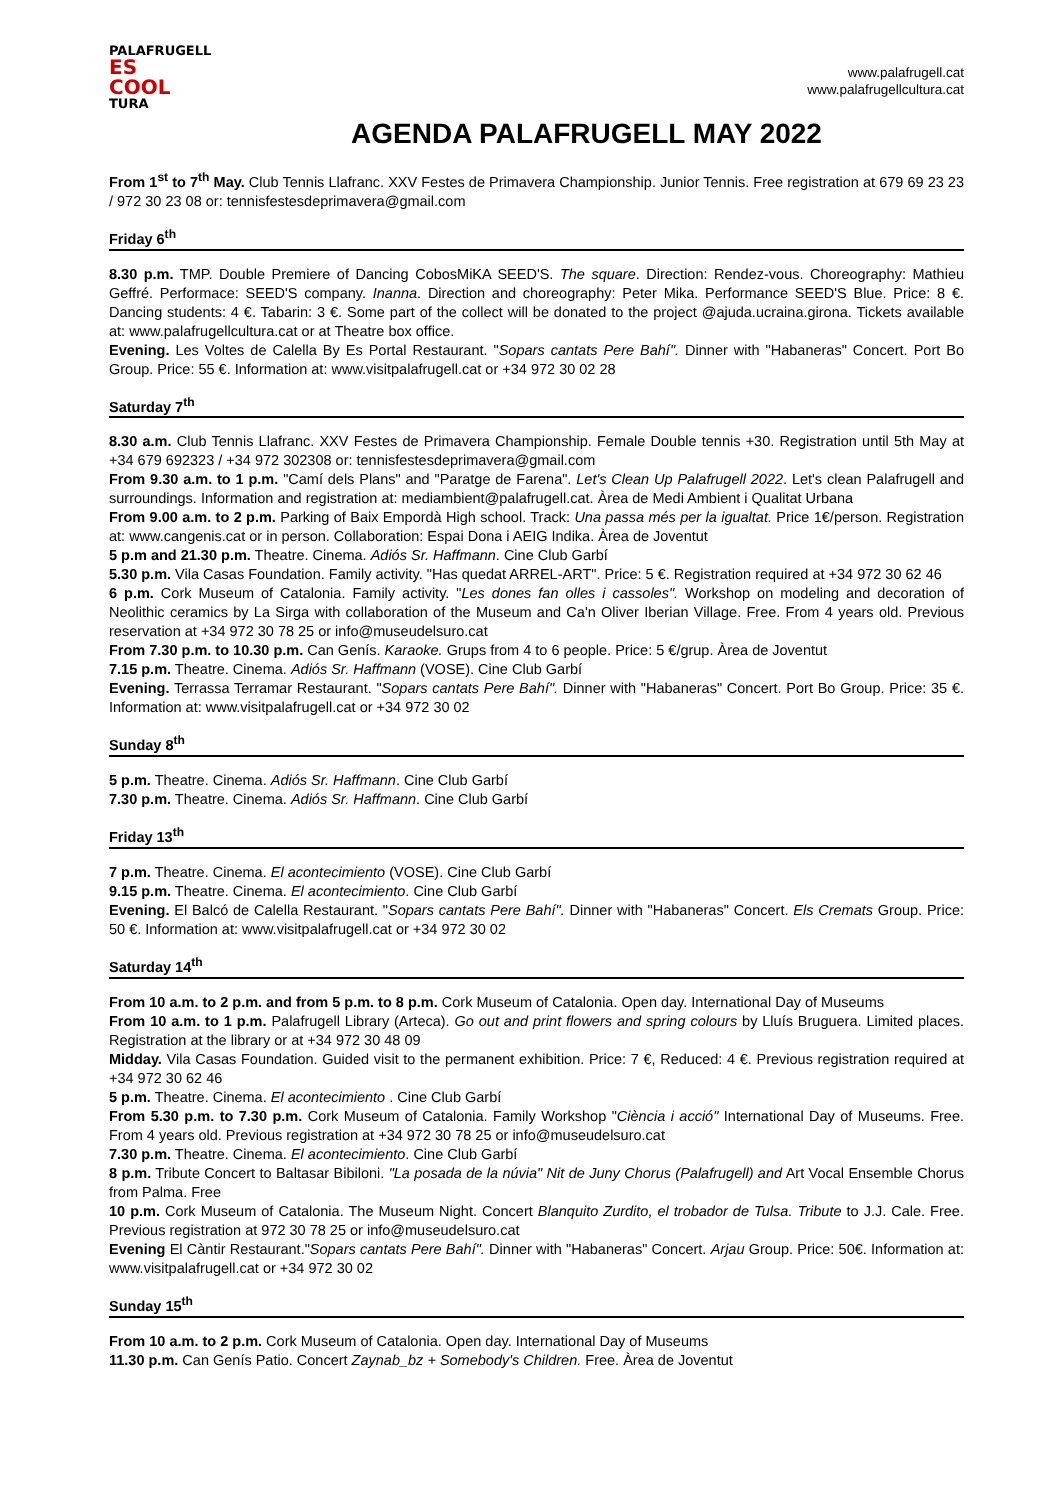PALAFRUGELL
ES COOL
TURA
www.palafrugell.cat
www.palafrugellcultura.cat
AGENDA PALAFRUGELL MAY 2022
From 1<sup>st</sup> to 7<sup>th</sup> May. Club Tennis Llafranc. XXV Festes de Primavera Championship. Junior Tennis. Free registration at 679 69 23 23 / 972 30 23 08 or: tennisfestesdeprimavera@gmail.com
Friday 6<sup>th</sup>
8.30 p.m. TMP. Double Premiere of Dancing CobosMiKA SEED'S. The square. Direction: Rendez-vous. Choreography: Mathieu Geffré. Performace: SEED'S company. Inanna. Direction and choreography: Peter Mika. Performance SEED'S Blue. Price: 8 €. Dancing students: 4 €. Tabarin: 3 €. Some part of the collect will be donated to the project @ajuda.ucraina.girona. Tickets available at: www.palafrugellcultura.cat or at Theatre box office.
Evening. Les Voltes de Calella By Es Portal Restaurant. "Sopars cantats Pere Bahí". Dinner with "Habaneras" Concert. Port Bo Group. Price: 55 €. Information at: www.visitpalafrugell.cat or +34 972 30 02 28
Saturday 7<sup>th</sup>
8.30 a.m. Club Tennis Llafranc. XXV Festes de Primavera Championship. Female Double tennis +30. Registration until 5th May at +34 679 692323 / +34 972 302308 or: tennisfestesdeprimavera@gmail.com
From 9.30 a.m. to 1 p.m. "Camí dels Plans" and "Paratge de Farena". Let's Clean Up Palafrugell 2022. Let's clean Palafrugell and surroundings. Information and registration at: mediambient@palafrugell.cat. Àrea de Medi Ambient i Qualitat Urbana
From 9.00 a.m. to 2 p.m. Parking of Baix Empordà High school. Track: Una passa més per la igualtat. Price 1€/person. Registration at: www.cangenis.cat or in person. Collaboration: Espai Dona i AEIG Indika. Àrea de Joventut
5 p.m and 21.30 p.m. Theatre. Cinema. Adiós Sr. Haffmann. Cine Club Garbí
5.30 p.m. Vila Casas Foundation. Family activity. "Has quedat ARREL-ART". Price: 5 €. Registration required at +34 972 30 62 46
6 p.m. Cork Museum of Catalonia. Family activity. "Les dones fan olles i cassoles". Workshop on modeling and decoration of Neolithic ceramics by La Sirga with collaboration of the Museum and Ca'n Oliver Iberian Village. Free. From 4 years old. Previous reservation at +34 972 30 78 25 or info@museudelsuro.cat
From 7.30 p.m. to 10.30 p.m. Can Genís. Karaoke. Grups from 4 to 6 people. Price: 5 €/grup. Àrea de Joventut
7.15 p.m. Theatre. Cinema. Adiós Sr. Haffmann (VOSE). Cine Club Garbí
Evening. Terrassa Terramar Restaurant. "Sopars cantats Pere Bahí". Dinner with "Habaneras" Concert. Port Bo Group. Price: 35 €. Information at: www.visitpalafrugell.cat or +34 972 30 02
Sunday 8<sup>th</sup>
5 p.m. Theatre. Cinema. Adiós Sr. Haffmann. Cine Club Garbí
7.30 p.m. Theatre. Cinema. Adiós Sr. Haffmann. Cine Club Garbí
Friday 13<sup>th</sup>
7 p.m. Theatre. Cinema. El acontecimiento (VOSE). Cine Club Garbí
9.15 p.m. Theatre. Cinema. El acontecimiento. Cine Club Garbí
Evening. El Balcó de Calella Restaurant. "Sopars cantats Pere Bahí". Dinner with "Habaneras" Concert. Els Cremats Group. Price: 50 €. Information at: www.visitpalafrugell.cat or +34 972 30 02
Saturday 14<sup>th</sup>
From 10 a.m. to 2 p.m. and from 5 p.m. to 8 p.m. Cork Museum of Catalonia. Open day. International Day of Museums
From 10 a.m. to 1 p.m. Palafrugell Library (Arteca). Go out and print flowers and spring colours by Lluís Bruguera. Limited places. Registration at the library or at +34 972 30 48 09
Midday. Vila Casas Foundation. Guided visit to the permanent exhibition. Price: 7 €, Reduced: 4 €. Previous registration required at +34 972 30 62 46
5 p.m. Theatre. Cinema. El acontecimiento . Cine Club Garbí
From 5.30 p.m. to 7.30 p.m. Cork Museum of Catalonia. Family Workshop "Ciència i acció" International Day of Museums. Free. From 4 years old. Previous registration at +34 972 30 78 25 or info@museudelsuro.cat
7.30 p.m. Theatre. Cinema. El acontecimiento. Cine Club Garbí
8 p.m. Tribute Concert to Baltasar Bibiloni. "La posada de la núvia" Nit de Juny Chorus (Palafrugell) and Art Vocal Ensemble Chorus from Palma. Free
10 p.m. Cork Museum of Catalonia. The Museum Night. Concert Blanquito Zurdito, el trobador de Tulsa. Tribute to J.J. Cale. Free. Previous registration at 972 30 78 25 or info@museudelsuro.cat
Evening El Càntir Restaurant."Sopars cantats Pere Bahí". Dinner with "Habaneras" Concert. Arjau Group. Price: 50€. Information at: www.visitpalafrugell.cat or +34 972 30 02
Sunday 15<sup>th</sup>
From 10 a.m. to 2 p.m. Cork Museum of Catalonia. Open day. International Day of Museums
11.30 p.m. Can Genís Patio. Concert Zaynab_bz + Somebody's Children. Free. Àrea de Joventut